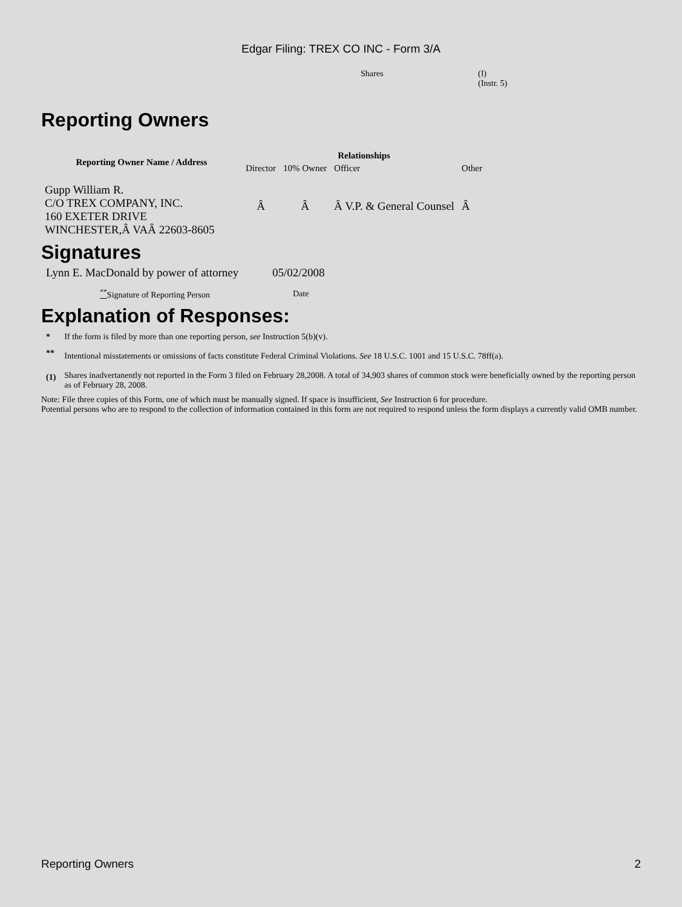Edgar Filing: TREX CO INC - Form 3/A
| Shares | (I) (Instr. 5) |
Reporting Owners
| Reporting Owner Name / Address | Relationships | | | |
| --- | --- | --- | --- | --- |
| | Director | 10% Owner | Officer | Other |
| Gupp William R. C/O TREX COMPANY, INC. 160 EXETER DRIVE WINCHESTER,Â VAÂ 22603-8605 | Â | Â | Â V.P. & General Counsel | Â |
Signatures
| Lynn E. MacDonald by power of attorney | 05/02/2008 |
| <sup>**</sup> Signature of Reporting Person | Date |
Explanation of Responses:
| * | If the form is filed by more than one reporting person, see Instruction 5(b)(v). |
| ** | Intentional misstatements or omissions of facts constitute Federal Criminal Violations. See 18 U.S.C. 1001 and 15 U.S.C. 78ff(a). |
| (1) | Shares inadvertanently not reported in the Form 3 filed on February 28,2008. A total of 34,903 shares of common stock were beneficially owned by the reporting person as of February 28, 2008. |
Note: File three copies of this Form, one of which must be manually signed. If space is insufficient, See Instruction 6 for procedure.
Potential persons who are to respond to the collection of information contained in this form are not required to respond unless the form displays a currently valid OMB number.
Reporting Owners 2